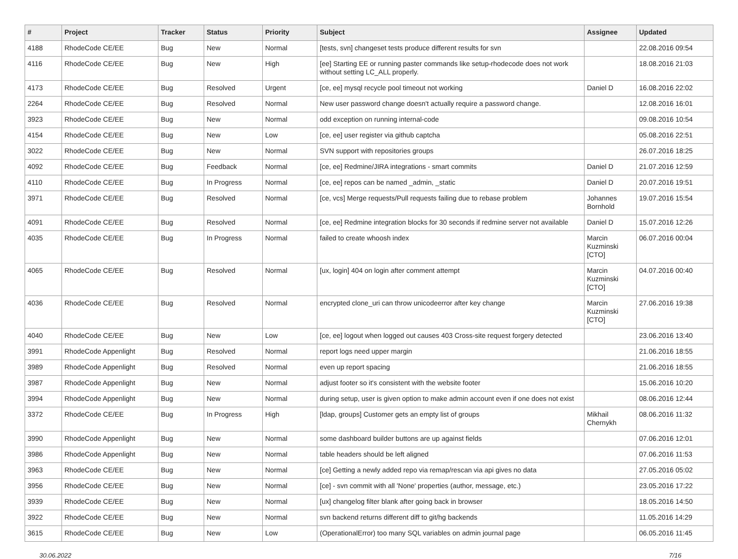| # | Project | Tracker | Status | Priority | Subject | Assignee | Updated |
| --- | --- | --- | --- | --- | --- | --- | --- |
| 4188 | RhodeCode CE/EE | Bug | New | Normal | [tests, svn] changeset tests produce different results for svn | | 22.08.2016 09:54 |
| 4116 | RhodeCode CE/EE | Bug | New | High | [ee] Starting EE or running paster commands like setup-rhodecode does not work without setting LC_ALL properly. | | 18.08.2016 21:03 |
| 4173 | RhodeCode CE/EE | Bug | Resolved | Urgent | [ce, ee] mysql recycle pool timeout not working | Daniel D | 16.08.2016 22:02 |
| 2264 | RhodeCode CE/EE | Bug | Resolved | Normal | New user password change doesn't actually require a password change. | | 12.08.2016 16:01 |
| 3923 | RhodeCode CE/EE | Bug | New | Normal | odd exception on running internal-code | | 09.08.2016 10:54 |
| 4154 | RhodeCode CE/EE | Bug | New | Low | [ce, ee] user register via github captcha | | 05.08.2016 22:51 |
| 3022 | RhodeCode CE/EE | Bug | New | Normal | SVN support with repositories groups | | 26.07.2016 18:25 |
| 4092 | RhodeCode CE/EE | Bug | Feedback | Normal | [ce, ee] Redmine/JIRA integrations - smart commits | Daniel D | 21.07.2016 12:59 |
| 4110 | RhodeCode CE/EE | Bug | In Progress | Normal | [ce, ee] repos can be named _admin, _static | Daniel D | 20.07.2016 19:51 |
| 3971 | RhodeCode CE/EE | Bug | Resolved | Normal | [ce, vcs] Merge requests/Pull requests failing due to rebase problem | Johannes Bornhold | 19.07.2016 15:54 |
| 4091 | RhodeCode CE/EE | Bug | Resolved | Normal | [ce, ee] Redmine integration blocks for 30 seconds if redmine server not available | Daniel D | 15.07.2016 12:26 |
| 4035 | RhodeCode CE/EE | Bug | In Progress | Normal | failed to create whoosh index | Marcin Kuzminski [CTO] | 06.07.2016 00:04 |
| 4065 | RhodeCode CE/EE | Bug | Resolved | Normal | [ux, login] 404 on login after comment attempt | Marcin Kuzminski [CTO] | 04.07.2016 00:40 |
| 4036 | RhodeCode CE/EE | Bug | Resolved | Normal | encrypted clone_uri can throw unicodeerror after key change | Marcin Kuzminski [CTO] | 27.06.2016 19:38 |
| 4040 | RhodeCode CE/EE | Bug | New | Low | [ce, ee] logout when logged out causes 403 Cross-site request forgery detected | | 23.06.2016 13:40 |
| 3991 | RhodeCode Appenlight | Bug | Resolved | Normal | report logs need upper margin | | 21.06.2016 18:55 |
| 3989 | RhodeCode Appenlight | Bug | Resolved | Normal | even up report spacing | | 21.06.2016 18:55 |
| 3987 | RhodeCode Appenlight | Bug | New | Normal | adjust footer so it's consistent with the website footer | | 15.06.2016 10:20 |
| 3994 | RhodeCode Appenlight | Bug | New | Normal | during setup, user is given option to make admin account even if one does not exist | | 08.06.2016 12:44 |
| 3372 | RhodeCode CE/EE | Bug | In Progress | High | [ldap, groups] Customer gets an empty list of groups | Mikhail Chernykh | 08.06.2016 11:32 |
| 3990 | RhodeCode Appenlight | Bug | New | Normal | some dashboard builder buttons are up against fields | | 07.06.2016 12:01 |
| 3986 | RhodeCode Appenlight | Bug | New | Normal | table headers should be left aligned | | 07.06.2016 11:53 |
| 3963 | RhodeCode CE/EE | Bug | New | Normal | [ce] Getting a newly added repo via remap/rescan via api gives no data | | 27.05.2016 05:02 |
| 3956 | RhodeCode CE/EE | Bug | New | Normal | [ce] - svn commit with all 'None' properties (author, message, etc.) | | 23.05.2016 17:22 |
| 3939 | RhodeCode CE/EE | Bug | New | Normal | [ux] changelog filter blank after going back in browser | | 18.05.2016 14:50 |
| 3922 | RhodeCode CE/EE | Bug | New | Normal | svn backend returns different diff to git/hg backends | | 11.05.2016 14:29 |
| 3615 | RhodeCode CE/EE | Bug | New | Low | (OperationalError) too many SQL variables on admin journal page | | 06.05.2016 11:45 |
30.06.2022 7/16